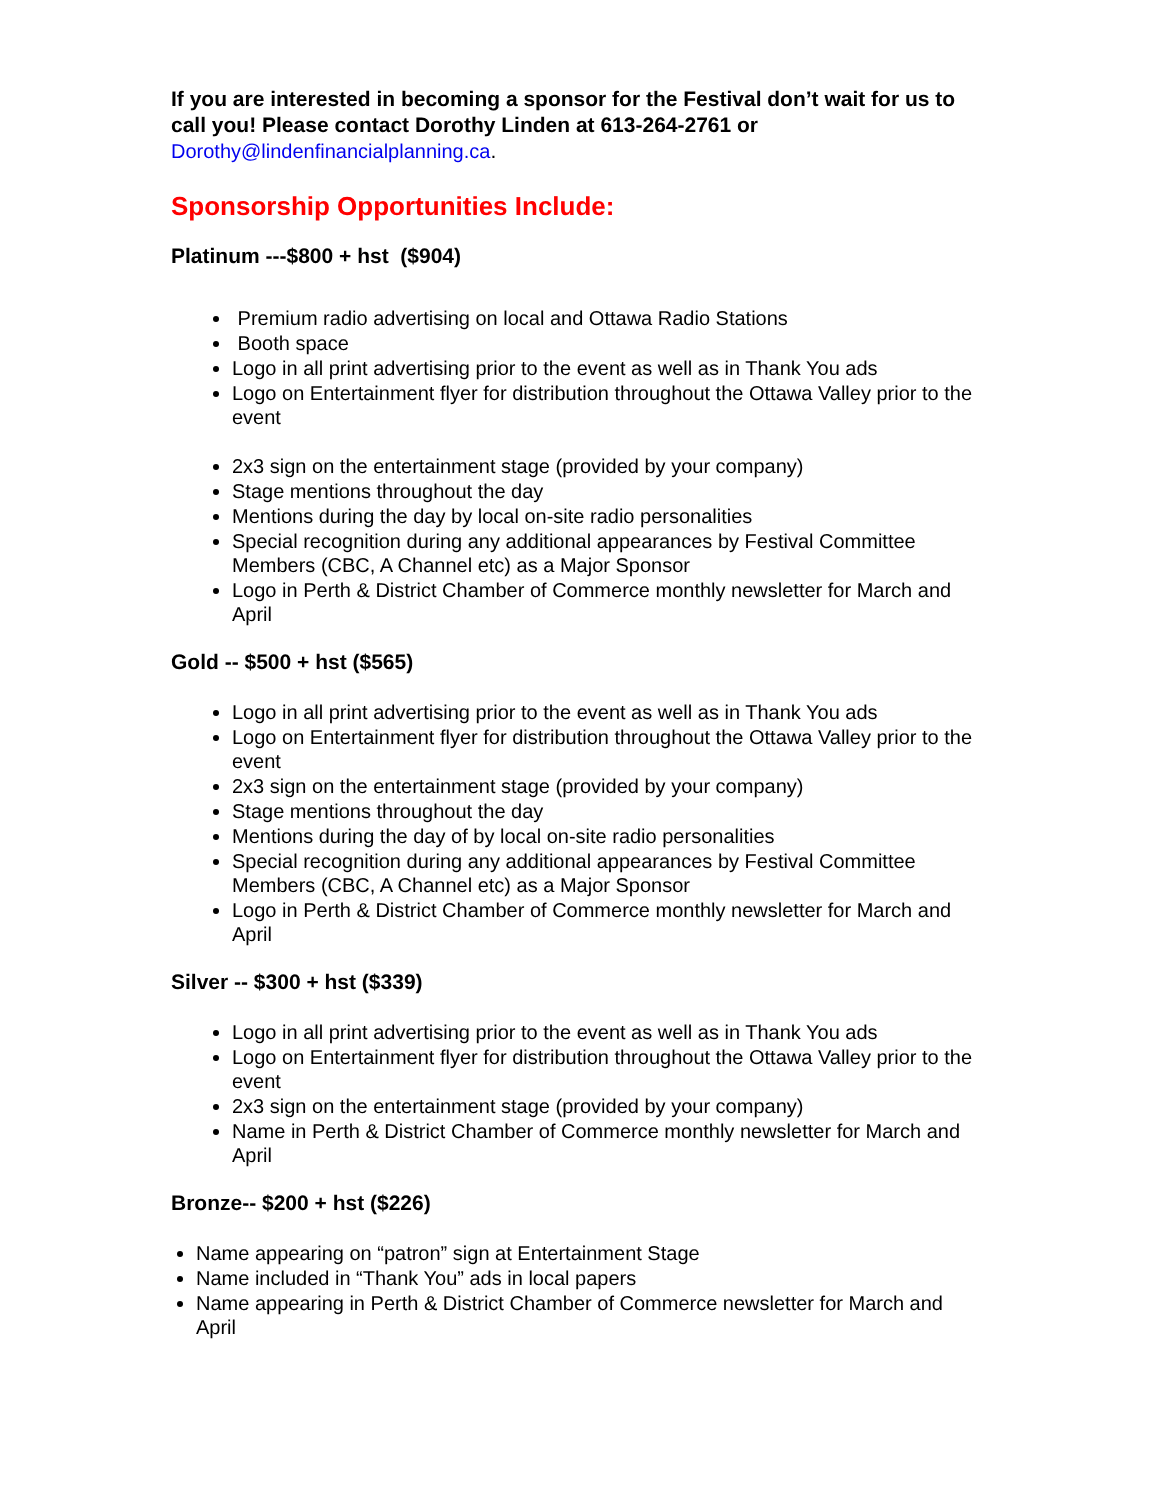If you are interested in becoming a sponsor for the Festival don’t wait for us to call you! Please contact Dorothy Linden at 613-264-2761 or
Dorothy@lindenfinancialplanning.ca.
Sponsorship Opportunities Include:
Platinum ---$800 + hst ($904)
Premium radio advertising on local and Ottawa Radio Stations
Booth space
Logo in all print advertising prior to the event as well as in Thank You ads
Logo on Entertainment flyer for distribution throughout the Ottawa Valley prior to the event
2x3 sign on the entertainment stage (provided by your company)
Stage mentions throughout the day
Mentions during the day by local on-site radio personalities
Special recognition during any additional appearances by Festival Committee Members (CBC, A Channel etc) as a Major Sponsor
Logo in Perth & District Chamber of Commerce monthly newsletter for March and April
Gold -- $500 + hst ($565)
Logo in all print advertising prior to the event as well as in Thank You ads
Logo on Entertainment flyer for distribution throughout the Ottawa Valley prior to the event
2x3 sign on the entertainment stage (provided by your company)
Stage mentions throughout the day
Mentions during the day of by local on-site radio personalities
Special recognition during any additional appearances by Festival Committee Members (CBC, A Channel etc) as a Major Sponsor
Logo in Perth & District Chamber of Commerce monthly newsletter for March and April
Silver -- $300 + hst ($339)
Logo in all print advertising prior to the event as well as in Thank You ads
Logo on Entertainment flyer for distribution throughout the Ottawa Valley prior to the event
2x3 sign on the entertainment stage (provided by your company)
Name in Perth & District Chamber of Commerce monthly newsletter for March and April
Bronze-- $200 + hst ($226)
Name appearing on “patron” sign at Entertainment Stage
Name included in “Thank You” ads in local papers
Name appearing in Perth & District Chamber of Commerce newsletter for March and April